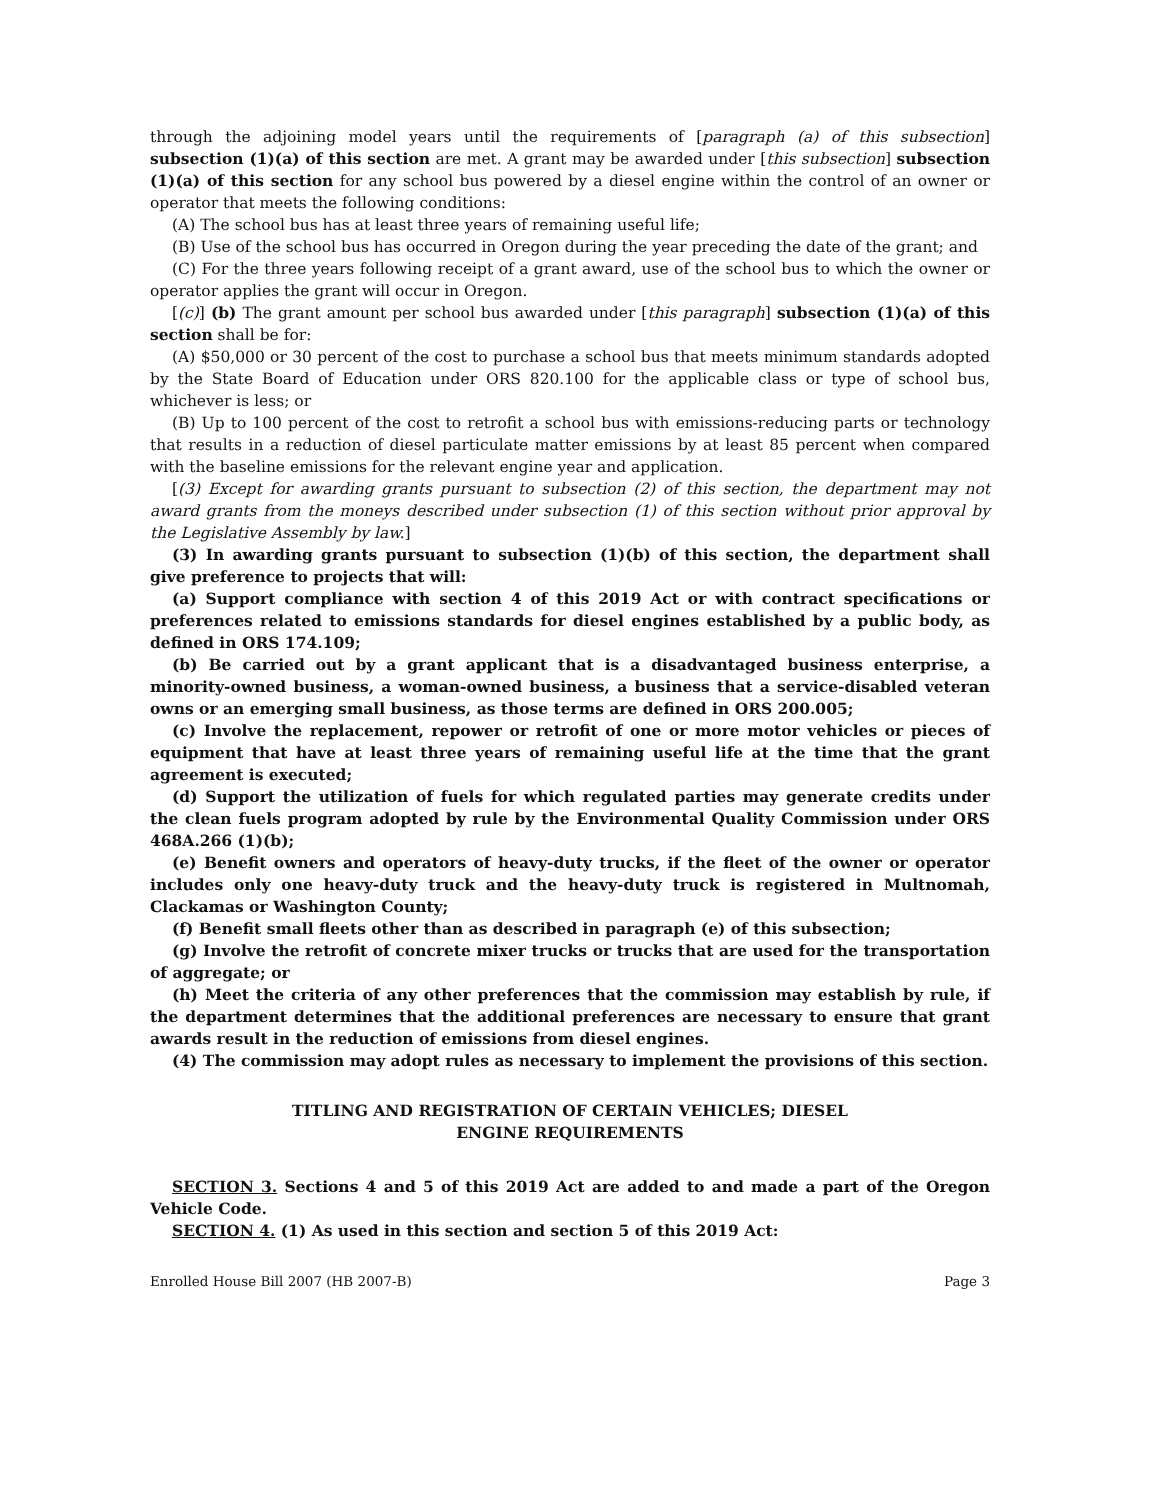through the adjoining model years until the requirements of [paragraph (a) of this subsection] subsection (1)(a) of this section are met. A grant may be awarded under [this subsection] subsection (1)(a) of this section for any school bus powered by a diesel engine within the control of an owner or operator that meets the following conditions:
(A) The school bus has at least three years of remaining useful life;
(B) Use of the school bus has occurred in Oregon during the year preceding the date of the grant; and
(C) For the three years following receipt of a grant award, use of the school bus to which the owner or operator applies the grant will occur in Oregon.
[(c)] (b) The grant amount per school bus awarded under [this paragraph] subsection (1)(a) of this section shall be for:
(A) $50,000 or 30 percent of the cost to purchase a school bus that meets minimum standards adopted by the State Board of Education under ORS 820.100 for the applicable class or type of school bus, whichever is less; or
(B) Up to 100 percent of the cost to retrofit a school bus with emissions-reducing parts or technology that results in a reduction of diesel particulate matter emissions by at least 85 percent when compared with the baseline emissions for the relevant engine year and application.
[(3) Except for awarding grants pursuant to subsection (2) of this section, the department may not award grants from the moneys described under subsection (1) of this section without prior approval by the Legislative Assembly by law.]
(3) In awarding grants pursuant to subsection (1)(b) of this section, the department shall give preference to projects that will:
(a) Support compliance with section 4 of this 2019 Act or with contract specifications or preferences related to emissions standards for diesel engines established by a public body, as defined in ORS 174.109;
(b) Be carried out by a grant applicant that is a disadvantaged business enterprise, a minority-owned business, a woman-owned business, a business that a service-disabled veteran owns or an emerging small business, as those terms are defined in ORS 200.005;
(c) Involve the replacement, repower or retrofit of one or more motor vehicles or pieces of equipment that have at least three years of remaining useful life at the time that the grant agreement is executed;
(d) Support the utilization of fuels for which regulated parties may generate credits under the clean fuels program adopted by rule by the Environmental Quality Commission under ORS 468A.266 (1)(b);
(e) Benefit owners and operators of heavy-duty trucks, if the fleet of the owner or operator includes only one heavy-duty truck and the heavy-duty truck is registered in Multnomah, Clackamas or Washington County;
(f) Benefit small fleets other than as described in paragraph (e) of this subsection;
(g) Involve the retrofit of concrete mixer trucks or trucks that are used for the transportation of aggregate; or
(h) Meet the criteria of any other preferences that the commission may establish by rule, if the department determines that the additional preferences are necessary to ensure that grant awards result in the reduction of emissions from diesel engines.
(4) The commission may adopt rules as necessary to implement the provisions of this section.
TITLING AND REGISTRATION OF CERTAIN VEHICLES; DIESEL
ENGINE REQUIREMENTS
SECTION 3. Sections 4 and 5 of this 2019 Act are added to and made a part of the Oregon Vehicle Code.
SECTION 4. (1) As used in this section and section 5 of this 2019 Act:
Enrolled House Bill 2007 (HB 2007-B) Page 3